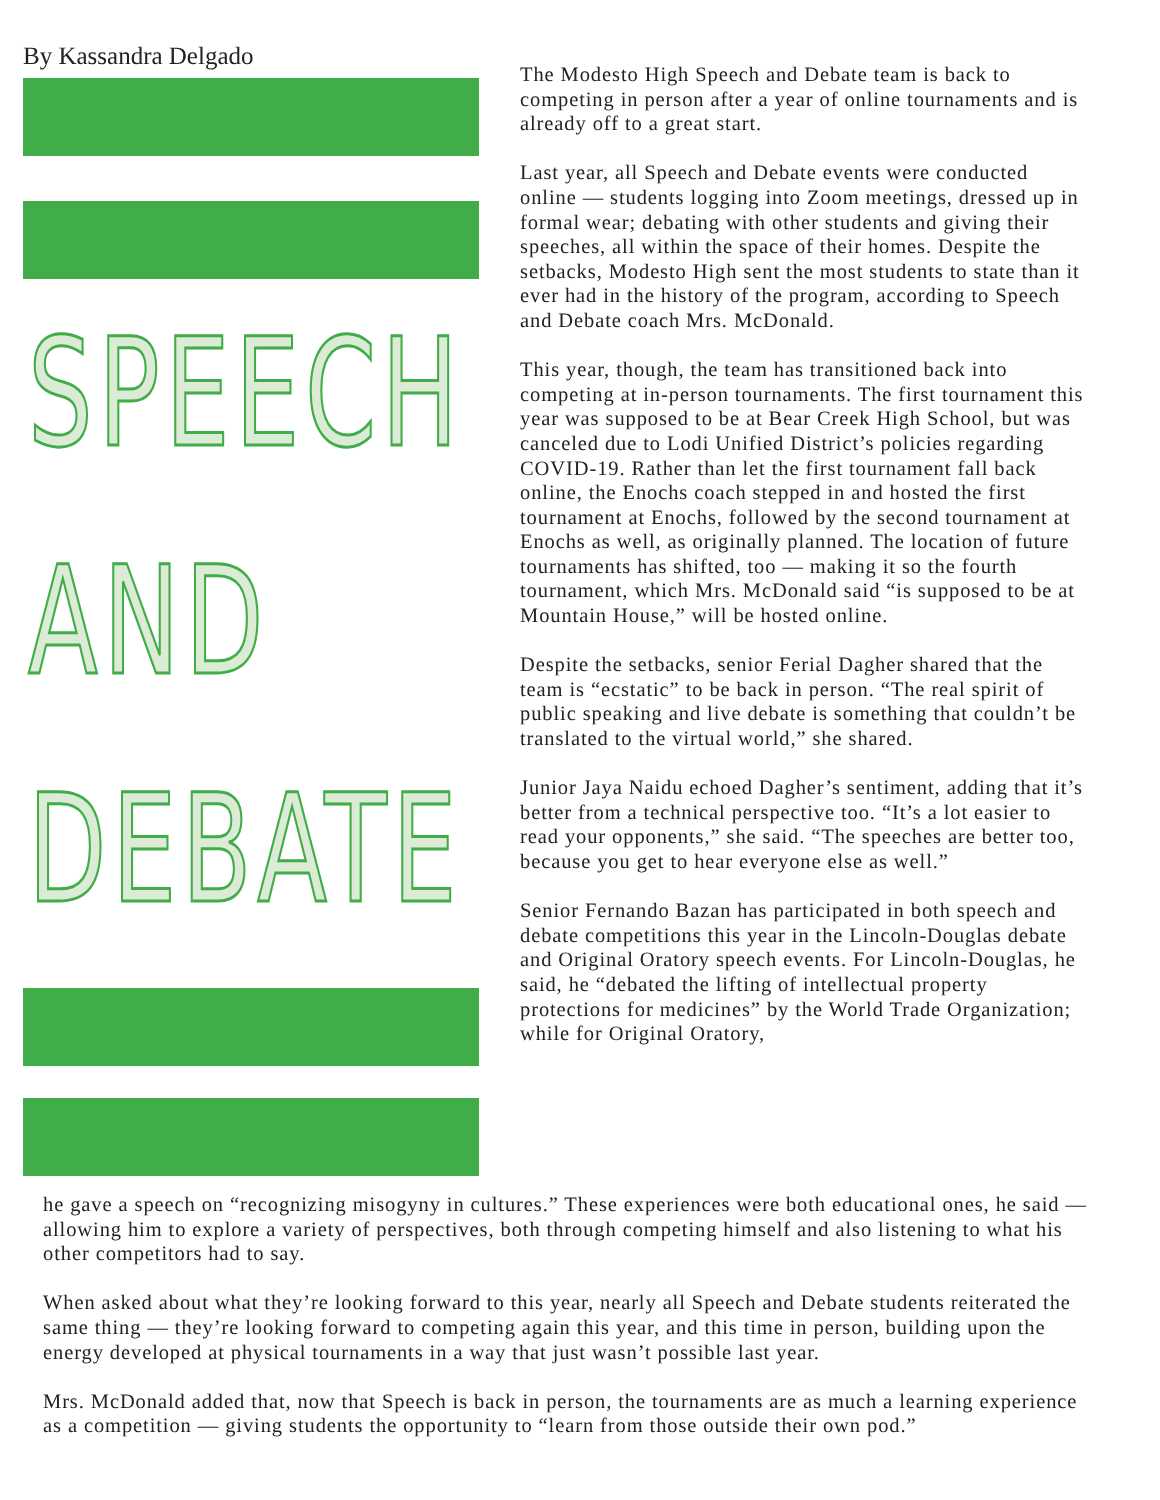By Kassandra Delgado
SPEECH
AND
DEBATE
The Modesto High Speech and Debate team is back to competing in person after a year of online tournaments and is already off to a great start.
Last year, all Speech and Debate events were conducted online — students logging into Zoom meetings, dressed up in formal wear; debating with other students and giving their speeches, all within the space of their homes. Despite the setbacks, Modesto High sent the most students to state than it ever had in the history of the program, according to Speech and Debate coach Mrs. McDonald.
This year, though, the team has transitioned back into competing at in-person tournaments. The first tournament this year was supposed to be at Bear Creek High School, but was canceled due to Lodi Unified District’s policies regarding COVID-19. Rather than let the first tournament fall back online, the Enochs coach stepped in and hosted the first tournament at Enochs, followed by the second tournament at Enochs as well, as originally planned. The location of future tournaments has shifted, too — making it so the fourth tournament, which Mrs. McDonald said “is supposed to be at Mountain House,” will be hosted online.
Despite the setbacks, senior Ferial Dagher shared that the team is “ecstatic” to be back in person. “The real spirit of public speaking and live debate is something that couldn’t be translated to the virtual world,” she shared.
Junior Jaya Naidu echoed Dagher’s sentiment, adding that it’s better from a technical perspective too. “It’s a lot easier to read your opponents,” she said. “The speeches are better too, because you get to hear everyone else as well.”
Senior Fernando Bazan has participated in both speech and debate competitions this year in the Lincoln-Douglas debate and Original Oratory speech events. For Lincoln-Douglas, he said, he “debated the lifting of intellectual property protections for medicines” by the World Trade Organization; while for Original Oratory,
he gave a speech on “recognizing misogyny in cultures.” These experiences were both educational ones, he said — allowing him to explore a variety of perspectives, both through competing himself and also listening to what his other competitors had to say.
When asked about what they’re looking forward to this year, nearly all Speech and Debate students reiterated the same thing — they’re looking forward to competing again this year, and this time in person, building upon the energy developed at physical tournaments in a way that just wasn’t possible last year.
Mrs. McDonald added that, now that Speech is back in person, the tournaments are as much a learning experience as a competition — giving students the opportunity to “learn from those outside their own pod.”